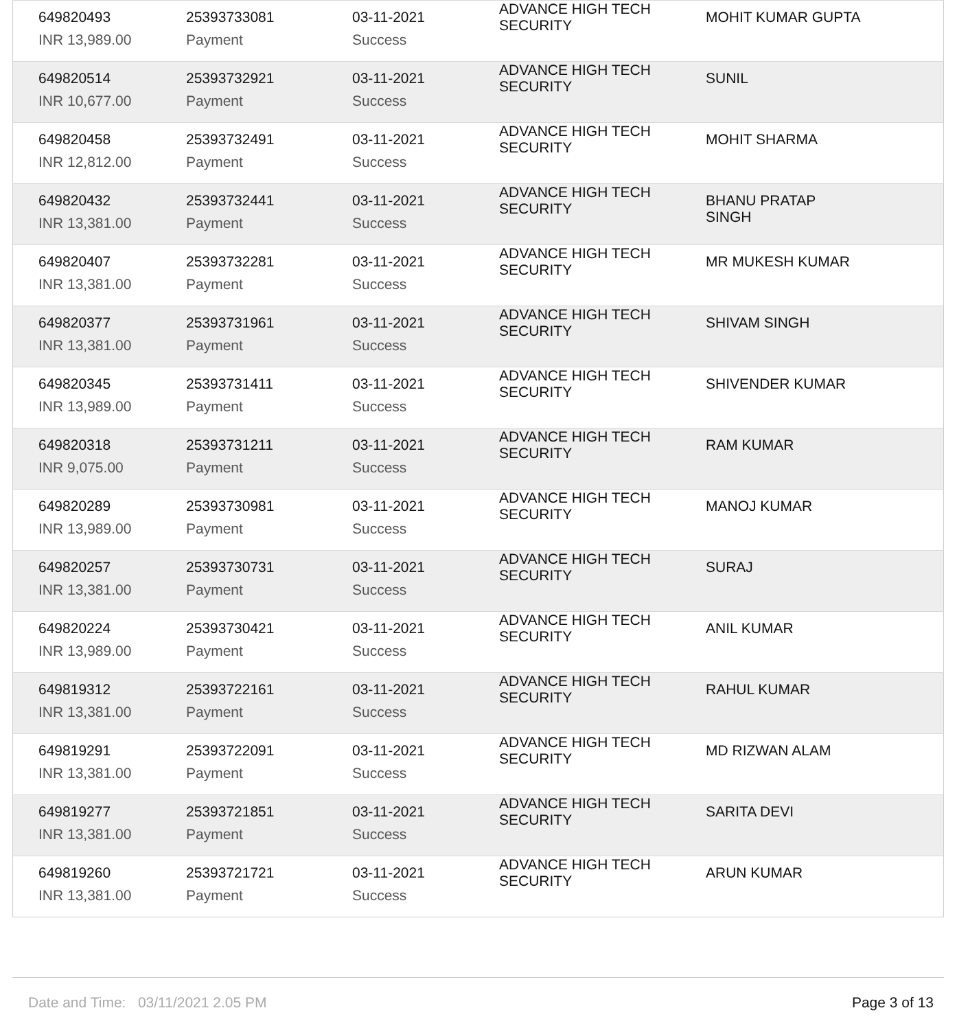| 649820493 | 25393733081 | 03-11-2021 | ADVANCE HIGH TECH SECURITY | MOHIT KUMAR GUPTA |
| INR 13,989.00 | Payment | Success | | |
| 649820514 | 25393732921 | 03-11-2021 | ADVANCE HIGH TECH SECURITY | SUNIL |
| INR 10,677.00 | Payment | Success | | |
| 649820458 | 25393732491 | 03-11-2021 | ADVANCE HIGH TECH SECURITY | MOHIT SHARMA |
| INR 12,812.00 | Payment | Success | | |
| 649820432 | 25393732441 | 03-11-2021 | ADVANCE HIGH TECH SECURITY | BHANU PRATAP SINGH |
| INR 13,381.00 | Payment | Success | | |
| 649820407 | 25393732281 | 03-11-2021 | ADVANCE HIGH TECH SECURITY | MR MUKESH KUMAR |
| INR 13,381.00 | Payment | Success | | |
| 649820377 | 25393731961 | 03-11-2021 | ADVANCE HIGH TECH SECURITY | SHIVAM SINGH |
| INR 13,381.00 | Payment | Success | | |
| 649820345 | 25393731411 | 03-11-2021 | ADVANCE HIGH TECH SECURITY | SHIVENDER KUMAR |
| INR 13,989.00 | Payment | Success | | |
| 649820318 | 25393731211 | 03-11-2021 | ADVANCE HIGH TECH SECURITY | RAM KUMAR |
| INR 9,075.00 | Payment | Success | | |
| 649820289 | 25393730981 | 03-11-2021 | ADVANCE HIGH TECH SECURITY | MANOJ KUMAR |
| INR 13,989.00 | Payment | Success | | |
| 649820257 | 25393730731 | 03-11-2021 | ADVANCE HIGH TECH SECURITY | SURAJ |
| INR 13,381.00 | Payment | Success | | |
| 649820224 | 25393730421 | 03-11-2021 | ADVANCE HIGH TECH SECURITY | ANIL KUMAR |
| INR 13,989.00 | Payment | Success | | |
| 649819312 | 25393722161 | 03-11-2021 | ADVANCE HIGH TECH SECURITY | RAHUL KUMAR |
| INR 13,381.00 | Payment | Success | | |
| 649819291 | 25393722091 | 03-11-2021 | ADVANCE HIGH TECH SECURITY | MD RIZWAN ALAM |
| INR 13,381.00 | Payment | Success | | |
| 649819277 | 25393721851 | 03-11-2021 | ADVANCE HIGH TECH SECURITY | SARITA DEVI |
| INR 13,381.00 | Payment | Success | | |
| 649819260 | 25393721721 | 03-11-2021 | ADVANCE HIGH TECH SECURITY | ARUN KUMAR |
| INR 13,381.00 | Payment | Success | | |
Date and Time: 03/11/2021 2.05 PM Page 3 of 13